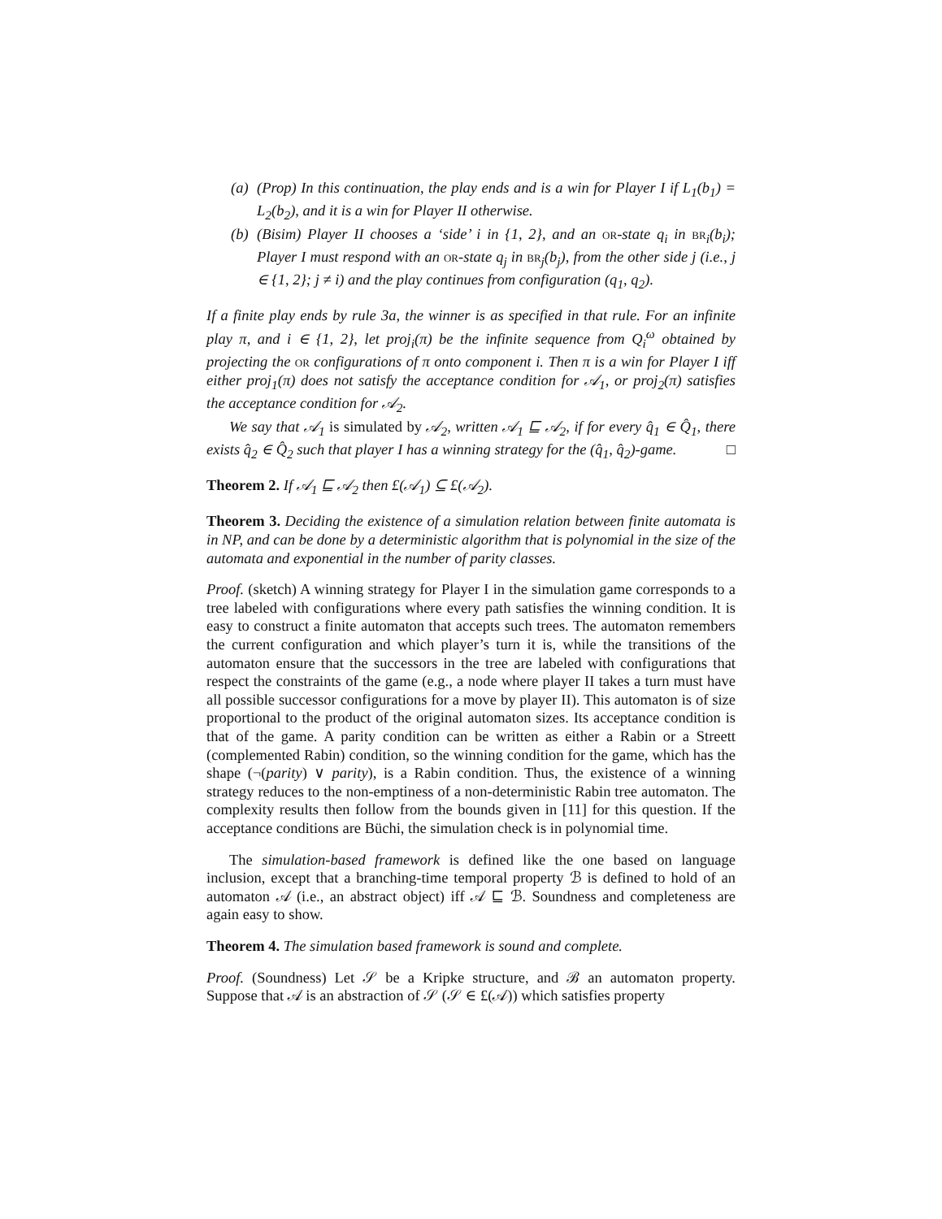(a) (Prop) In this continuation, the play ends and is a win for Player I if L<sub>1</sub>(b<sub>1</sub>) = L<sub>2</sub>(b<sub>2</sub>), and it is a win for Player II otherwise.
(b) (Bisim) Player II chooses a ‘side’ i in {1, 2}, and an or-state q<sub>i</sub> in br<sub>i</sub>(b<sub>i</sub>); Player I must respond with an or-state q<sub>j</sub> in br<sub>j</sub>(b<sub>j</sub>), from the other side j (i.e., j ∈ {1, 2}; j ≠ i) and the play continues from configuration (q<sub>1</sub>, q<sub>2</sub>).
If a finite play ends by rule 3a, the winner is as specified in that rule. For an infinite play π, and i ∈ {1, 2}, let proj<sub>i</sub>(π) be the infinite sequence from Q<sub>i</sub><sup>ω</sup> obtained by projecting the or configurations of π onto component i. Then π is a win for Player I iff either proj<sub>1</sub>(π) does not satisfy the acceptance condition for 𝒜<sub>1</sub>, or proj<sub>2</sub>(π) satisfies the acceptance condition for 𝒜<sub>2</sub>.
We say that 𝒜<sub>1</sub> is simulated by 𝒜<sub>2</sub>, written 𝒜<sub>1</sub> ⊑ 𝒜<sub>2</sub>, if for every q̂<sub>1</sub> ∈ Q̂<sub>1</sub>, there exists q̂<sub>2</sub> ∈ Q̂<sub>2</sub> such that player I has a winning strategy for the (q̂<sub>1</sub>, q̂<sub>2</sub>)-game. □
Theorem 2. If 𝒜<sub>1</sub> ⊑ 𝒜<sub>2</sub> then £(𝒜<sub>1</sub>) ⊆ £(𝒜<sub>2</sub>).
Theorem 3. Deciding the existence of a simulation relation between finite automata is in NP, and can be done by a deterministic algorithm that is polynomial in the size of the automata and exponential in the number of parity classes.
Proof. (sketch) A winning strategy for Player I in the simulation game corresponds to a tree labeled with configurations where every path satisfies the winning condition. It is easy to construct a finite automaton that accepts such trees. The automaton remembers the current configuration and which player’s turn it is, while the transitions of the automaton ensure that the successors in the tree are labeled with configurations that respect the constraints of the game (e.g., a node where player II takes a turn must have all possible successor configurations for a move by player II). This automaton is of size proportional to the product of the original automaton sizes. Its acceptance condition is that of the game. A parity condition can be written as either a Rabin or a Streett (complemented Rabin) condition, so the winning condition for the game, which has the shape (¬(parity) ∨ parity), is a Rabin condition. Thus, the existence of a winning strategy reduces to the non-emptiness of a non-deterministic Rabin tree automaton. The complexity results then follow from the bounds given in [11] for this question. If the acceptance conditions are Büchi, the simulation check is in polynomial time.
The simulation-based framework is defined like the one based on language inclusion, except that a branching-time temporal property ℬ is defined to hold of an automaton 𝒜 (i.e., an abstract object) iff 𝒜 ⊑ ℬ. Soundness and completeness are again easy to show.
Theorem 4. The simulation based framework is sound and complete.
Proof. (Soundness) Let 𝒮 be a Kripke structure, and ℬ an automaton property. Suppose that 𝒜 is an abstraction of 𝒮 (𝒮 ∈ £(𝒜)) which satisfies property